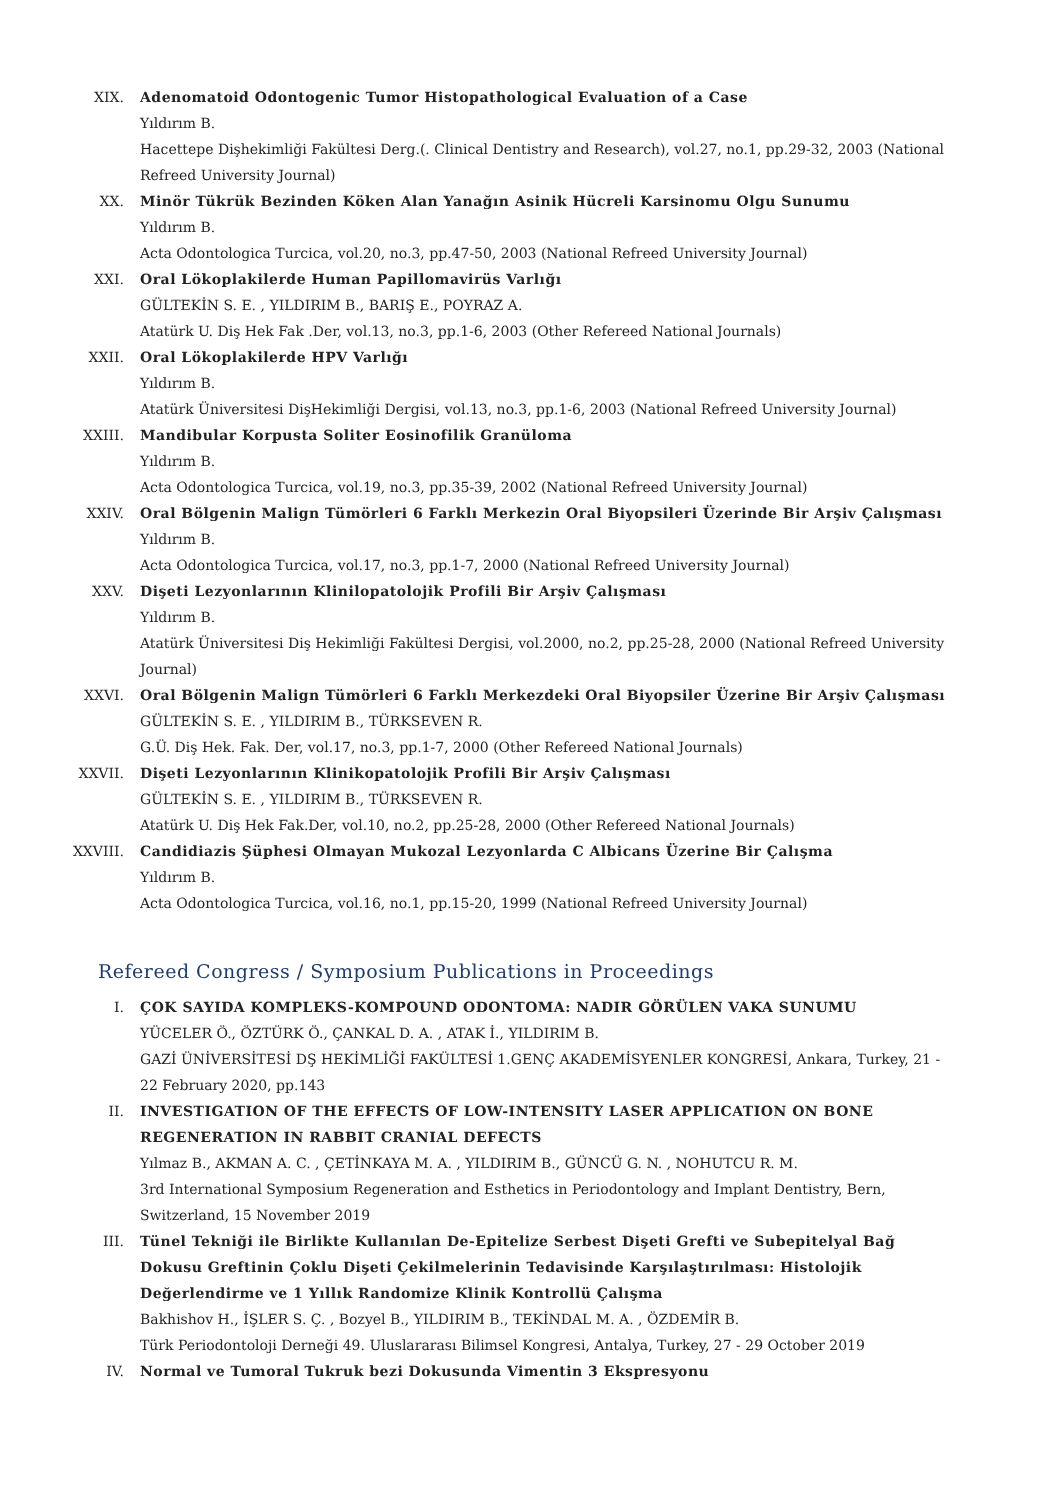XIX. Adenomatoid Odontogenic Tumor Histopathological Evaluation of a Case
Yıldırım B.
Hacettepe Dişhekimliği Fakültesi Derg.(. Clinical Dentistry and Research), vol.27, no.1, pp.29-32, 2003 (National Refreed University Journal)
XX. Minör Tükrük Bezinden Köken Alan Yanağın Asinik Hücreli Karsinomu Olgu Sunumu
Yıldırım B.
Acta Odontologica Turcica, vol.20, no.3, pp.47-50, 2003 (National Refreed University Journal)
XXI. Oral Lökoplakilerde Human Papillomavirüs Varlığı
GÜLTEKİN S. E. , YILDIRIM B., BARIŞ E., POYRAZ A.
Atatürk U. Diş Hek Fak .Der, vol.13, no.3, pp.1-6, 2003 (Other Refereed National Journals)
XXII. Oral Lökoplakilerde HPV Varlığı
Yıldırım B.
Atatürk Üniversitesi DişHekimliği Dergisi, vol.13, no.3, pp.1-6, 2003 (National Refreed University Journal)
XXIII. Mandibular Korpusta Soliter Eosinofilik Granüloma
Yıldırım B.
Acta Odontologica Turcica, vol.19, no.3, pp.35-39, 2002 (National Refreed University Journal)
XXIV. Oral Bölgenin Malign Tümörleri 6 Farklı Merkezin Oral Biyopsileri Üzerinde Bir Arşiv Çalışması
Yıldırım B.
Acta Odontologica Turcica, vol.17, no.3, pp.1-7, 2000 (National Refreed University Journal)
XXV. Dişeti Lezyonlarının Klinilopatolojik Profili Bir Arşiv Çalışması
Yıldırım B.
Atatürk Üniversitesi Diş Hekimliği Fakültesi Dergisi, vol.2000, no.2, pp.25-28, 2000 (National Refreed University Journal)
XXVI. Oral Bölgenin Malign Tümörleri 6 Farklı Merkezdeki Oral Biyopsiler Üzerine Bir Arşiv Çalışması
GÜLTEKİN S. E. , YILDIRIM B., TÜRKSEVEN R.
G.Ü. Diş Hek. Fak. Der, vol.17, no.3, pp.1-7, 2000 (Other Refereed National Journals)
XXVII. Dişeti Lezyonlarının Klinikopatolojik Profili Bir Arşiv Çalışması
GÜLTEKİN S. E. , YILDIRIM B., TÜRKSEVEN R.
Atatürk U. Diş Hek Fak.Der, vol.10, no.2, pp.25-28, 2000 (Other Refereed National Journals)
XXVIII. Candidiazis Şüphesi Olmayan Mukozal Lezyonlarda C Albicans Üzerine Bir Çalışma
Yıldırım B.
Acta Odontologica Turcica, vol.16, no.1, pp.15-20, 1999 (National Refreed University Journal)
Refereed Congress / Symposium Publications in Proceedings
I. ÇOK SAYIDA KOMPLEKS-KOMPOUND ODONTOMA: NADIR GÖRÜLEN VAKA SUNUMU
YÜCELER Ö., ÖZTÜRK Ö., ÇANKAL D. A. , ATAK İ., YILDIRIM B.
GAZİ ÜNİVERSİTESİ DŞ HEKİMLİĞİ FAKÜLTESİ 1.GENÇ AKADEMİSYENLER KONGRESİ, Ankara, Turkey, 21 - 22 February 2020, pp.143
II. INVESTIGATION OF THE EFFECTS OF LOW-INTENSITY LASER APPLICATION ON BONE REGENERATION IN RABBIT CRANIAL DEFECTS
Yılmaz B., AKMAN A. C. , ÇETİNKAYA M. A. , YILDIRIM B., GÜNCÜ G. N. , NOHUTCU R. M.
3rd International Symposium Regeneration and Esthetics in Periodontology and Implant Dentistry, Bern, Switzerland, 15 November 2019
III. Tünel Tekniği ile Birlikte Kullanılan De-Epitelize Serbest Dişeti Grefti ve Subepitelyal Bağ Dokusu Greftinin Çoklu Dişeti Çekilmelerinin Tedavisinde Karşılaştırılması: Histolojik Değerlendirme ve 1 Yıllık Randomize Klinik Kontrollü Çalışma
Bakhishov H., İŞLER S. Ç. , Bozyel B., YILDIRIM B., TEKİNDAL M. A. , ÖZDEMİR B.
Türk Periodontoloji Derneği 49. Uluslararası Bilimsel Kongresi, Antalya, Turkey, 27 - 29 October 2019
IV. Normal ve Tumoral Tukruk bezi Dokusunda Vimentin 3 Ekspresyonu